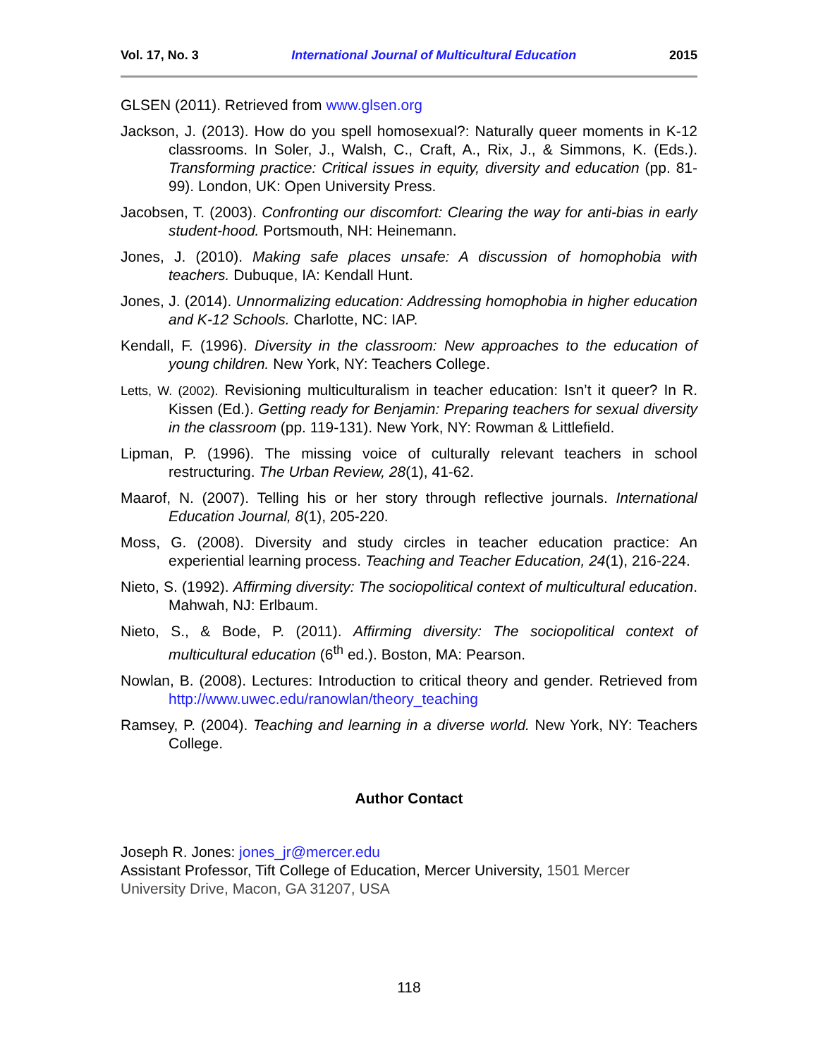Vol. 17, No. 3 International Journal of Multicultural Education 2015
GLSEN (2011). Retrieved from www.glsen.org
Jackson, J. (2013). How do you spell homosexual?: Naturally queer moments in K-12 classrooms. In Soler, J., Walsh, C., Craft, A., Rix, J., & Simmons, K. (Eds.). Transforming practice: Critical issues in equity, diversity and education (pp. 81-99). London, UK: Open University Press.
Jacobsen, T. (2003). Confronting our discomfort: Clearing the way for anti-bias in early student-hood. Portsmouth, NH: Heinemann.
Jones, J. (2010). Making safe places unsafe: A discussion of homophobia with teachers. Dubuque, IA: Kendall Hunt.
Jones, J. (2014). Unnormalizing education: Addressing homophobia in higher education and K-12 Schools. Charlotte, NC: IAP.
Kendall, F. (1996). Diversity in the classroom: New approaches to the education of young children. New York, NY: Teachers College.
Letts, W. (2002). Revisioning multiculturalism in teacher education: Isn’t it queer? In R. Kissen (Ed.). Getting ready for Benjamin: Preparing teachers for sexual diversity in the classroom (pp. 119-131). New York, NY: Rowman & Littlefield.
Lipman, P. (1996). The missing voice of culturally relevant teachers in school restructuring. The Urban Review, 28(1), 41-62.
Maarof, N. (2007). Telling his or her story through reflective journals. International Education Journal, 8(1), 205-220.
Moss, G. (2008). Diversity and study circles in teacher education practice: An experiential learning process. Teaching and Teacher Education, 24(1), 216-224.
Nieto, S. (1992). Affirming diversity: The sociopolitical context of multicultural education. Mahwah, NJ: Erlbaum.
Nieto, S., & Bode, P. (2011). Affirming diversity: The sociopolitical context of multicultural education (6<sup>th</sup> ed.). Boston, MA: Pearson.
Nowlan, B. (2008). Lectures: Introduction to critical theory and gender. Retrieved from http://www.uwec.edu/ranowlan/theory_teaching
Ramsey, P. (2004). Teaching and learning in a diverse world. New York, NY: Teachers College.
Author Contact
Joseph R. Jones: jones_jr@mercer.edu
Assistant Professor, Tift College of Education, Mercer University, 1501 Mercer University Drive, Macon, GA 31207, USA
118